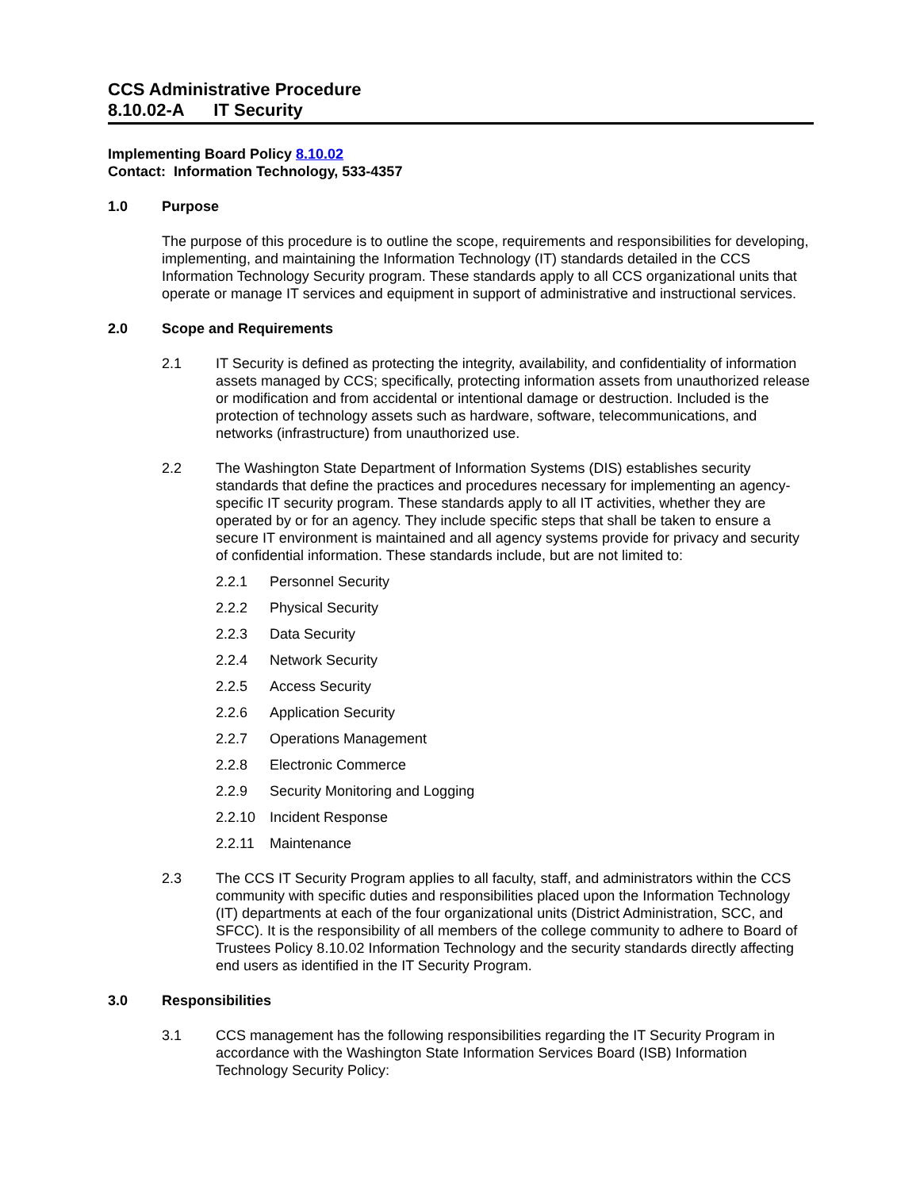CCS Administrative Procedure
8.10.02-A IT Security
Implementing Board Policy 8.10.02
Contact: Information Technology, 533-4357
1.0 Purpose
The purpose of this procedure is to outline the scope, requirements and responsibilities for developing, implementing, and maintaining the Information Technology (IT) standards detailed in the CCS Information Technology Security program. These standards apply to all CCS organizational units that operate or manage IT services and equipment in support of administrative and instructional services.
2.0 Scope and Requirements
2.1 IT Security is defined as protecting the integrity, availability, and confidentiality of information assets managed by CCS; specifically, protecting information assets from unauthorized release or modification and from accidental or intentional damage or destruction. Included is the protection of technology assets such as hardware, software, telecommunications, and networks (infrastructure) from unauthorized use.
2.2 The Washington State Department of Information Systems (DIS) establishes security standards that define the practices and procedures necessary for implementing an agency-specific IT security program. These standards apply to all IT activities, whether they are operated by or for an agency. They include specific steps that shall be taken to ensure a secure IT environment is maintained and all agency systems provide for privacy and security of confidential information. These standards include, but are not limited to:
2.2.1 Personnel Security
2.2.2 Physical Security
2.2.3 Data Security
2.2.4 Network Security
2.2.5 Access Security
2.2.6 Application Security
2.2.7 Operations Management
2.2.8 Electronic Commerce
2.2.9 Security Monitoring and Logging
2.2.10 Incident Response
2.2.11 Maintenance
2.3 The CCS IT Security Program applies to all faculty, staff, and administrators within the CCS community with specific duties and responsibilities placed upon the Information Technology (IT) departments at each of the four organizational units (District Administration, SCC, and SFCC). It is the responsibility of all members of the college community to adhere to Board of Trustees Policy 8.10.02 Information Technology and the security standards directly affecting end users as identified in the IT Security Program.
3.0 Responsibilities
3.1 CCS management has the following responsibilities regarding the IT Security Program in accordance with the Washington State Information Services Board (ISB) Information Technology Security Policy: